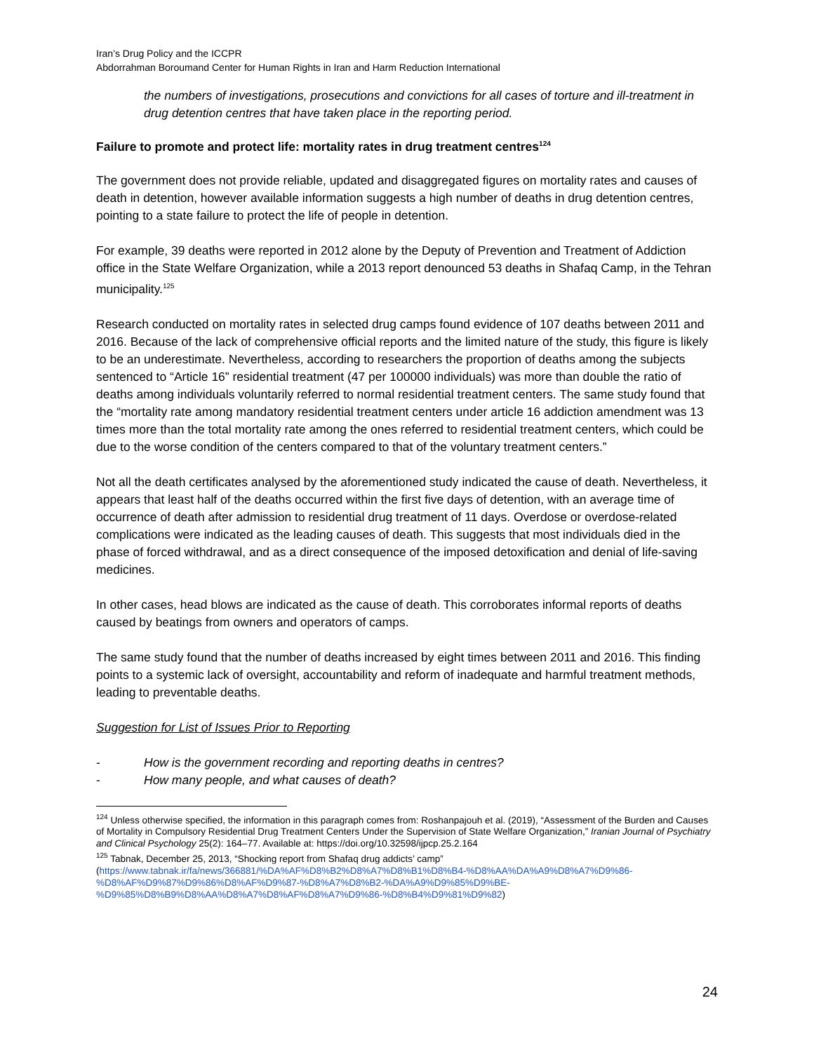Iran’s Drug Policy and the ICCPR
Abdorrahman Boroumand Center for Human Rights in Iran and Harm Reduction International
the numbers of investigations, prosecutions and convictions for all cases of torture and ill-treatment in drug detention centres that have taken place in the reporting period.
Failure to promote and protect life: mortality rates in drug treatment centres<sup>124</sup>
The government does not provide reliable, updated and disaggregated figures on mortality rates and causes of death in detention, however available information suggests a high number of deaths in drug detention centres, pointing to a state failure to protect the life of people in detention.
For example, 39 deaths were reported in 2012 alone by the Deputy of Prevention and Treatment of Addiction office in the State Welfare Organization, while a 2013 report denounced 53 deaths in Shafaq Camp, in the Tehran municipality.<sup>125</sup>
Research conducted on mortality rates in selected drug camps found evidence of 107 deaths between 2011 and 2016. Because of the lack of comprehensive official reports and the limited nature of the study, this figure is likely to be an underestimate. Nevertheless, according to researchers the proportion of deaths among the subjects sentenced to “Article 16” residential treatment (47 per 100000 individuals) was more than double the ratio of deaths among individuals voluntarily referred to normal residential treatment centers. The same study found that the “mortality rate among mandatory residential treatment centers under article 16 addiction amendment was 13 times more than the total mortality rate among the ones referred to residential treatment centers, which could be due to the worse condition of the centers compared to that of the voluntary treatment centers.”
Not all the death certificates analysed by the aforementioned study indicated the cause of death. Nevertheless, it appears that least half of the deaths occurred within the first five days of detention, with an average time of occurrence of death after admission to residential drug treatment of 11 days. Overdose or overdose-related complications were indicated as the leading causes of death. This suggests that most individuals died in the phase of forced withdrawal, and as a direct consequence of the imposed detoxification and denial of life-saving medicines.
In other cases, head blows are indicated as the cause of death. This corroborates informal reports of deaths caused by beatings from owners and operators of camps.
The same study found that the number of deaths increased by eight times between 2011 and 2016. This finding points to a systemic lack of oversight, accountability and reform of inadequate and harmful treatment methods, leading to preventable deaths.
Suggestion for List of Issues Prior to Reporting
- How is the government recording and reporting deaths in centres?
- How many people, and what causes of death?
<sup>124</sup> Unless otherwise specified, the information in this paragraph comes from: Roshanpajouh et al. (2019), “Assessment of the Burden and Causes of Mortality in Compulsory Residential Drug Treatment Centers Under the Supervision of State Welfare Organization,” Iranian Journal of Psychiatry and Clinical Psychology 25(2): 164–77. Available at: https://doi.org/10.32598/ijpcp.25.2.164
<sup>125</sup> Tabnak, December 25, 2013, “Shocking report from Shafaq drug addicts’ camp” (https://www.tabnak.ir/fa/news/366881/%DA%AF%D8%B2%D8%A7%D8%B1%D8%B4-%D8%AA%DA%A9%D8%A7%D9%86-%D8%AF%D9%87%D9%86%D8%AF%D9%87-%D8%A7%D8%B2-%DA%A9%D9%85%D9%BE-%D9%85%D8%B9%D8%AA%D8%A7%D8%AF%D8%A7%D9%86-%D8%B4%D9%81%D9%82)
24